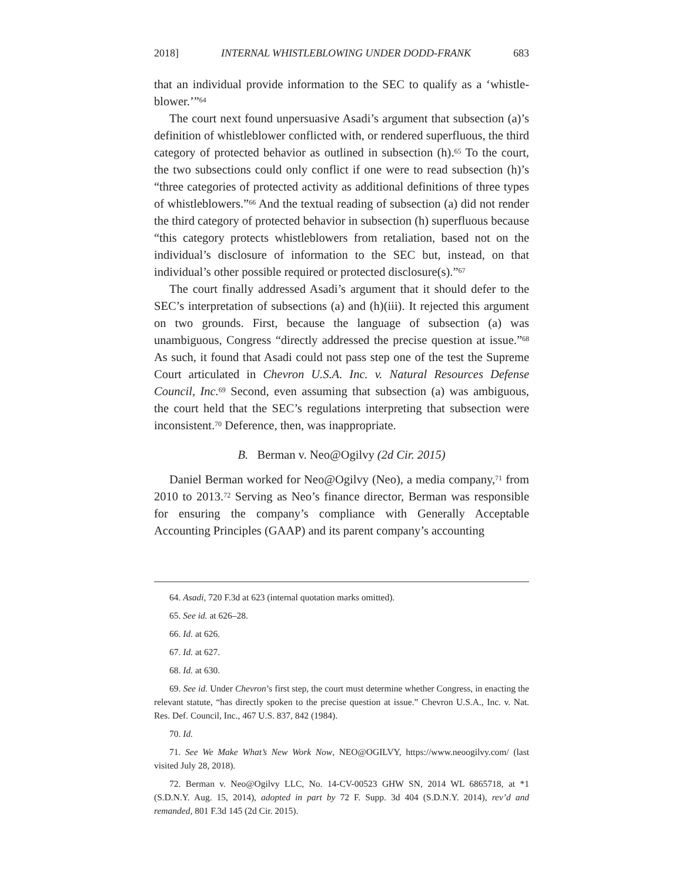2018] INTERNAL WHISTLEBLOWING UNDER DODD-FRANK 683
that an individual provide information to the SEC to qualify as a ‘whistle-blower.’”<sup>64</sup>
The court next found unpersuasive Asadi’s argument that subsection (a)’s definition of whistleblower conflicted with, or rendered superfluous, the third category of protected behavior as outlined in subsection (h).<sup>65</sup> To the court, the two subsections could only conflict if one were to read subsection (h)’s “three categories of protected activity as additional definitions of three types of whistleblowers.”<sup>66</sup> And the textual reading of subsection (a) did not render the third category of protected behavior in subsection (h) superfluous because “this category protects whistleblowers from retaliation, based not on the individual’s disclosure of information to the SEC but, instead, on that individual’s other possible required or protected disclosure(s).”<sup>67</sup>
The court finally addressed Asadi’s argument that it should defer to the SEC’s interpretation of subsections (a) and (h)(iii). It rejected this argument on two grounds. First, because the language of subsection (a) was unambiguous, Congress “directly addressed the precise question at issue.”<sup>68</sup> As such, it found that Asadi could not pass step one of the test the Supreme Court articulated in Chevron U.S.A. Inc. v. Natural Resources Defense Council, Inc.<sup>69</sup> Second, even assuming that subsection (a) was ambiguous, the court held that the SEC’s regulations interpreting that subsection were inconsistent.<sup>70</sup> Deference, then, was inappropriate.
B. Berman v. Neo@Ogilvy (2d Cir. 2015)
Daniel Berman worked for Neo@Ogilvy (Neo), a media company,<sup>71</sup> from 2010 to 2013.<sup>72</sup> Serving as Neo’s finance director, Berman was responsible for ensuring the company’s compliance with Generally Acceptable Accounting Principles (GAAP) and its parent company’s accounting
64. Asadi, 720 F.3d at 623 (internal quotation marks omitted).
65. See id. at 626–28.
66. Id. at 626.
67. Id. at 627.
68. Id. at 630.
69. See id. Under Chevron’s first step, the court must determine whether Congress, in enacting the relevant statute, “has directly spoken to the precise question at issue.” Chevron U.S.A., Inc. v. Nat. Res. Def. Council, Inc., 467 U.S. 837, 842 (1984).
70. Id.
71. See We Make What’s New Work Now, NEO@OGILVY, https://www.neoogilvy.com/ (last visited July 28, 2018).
72. Berman v. Neo@Ogilvy LLC, No. 14-CV-00523 GHW SN, 2014 WL 6865718, at *1 (S.D.N.Y. Aug. 15, 2014), adopted in part by 72 F. Supp. 3d 404 (S.D.N.Y. 2014), rev’d and remanded, 801 F.3d 145 (2d Cir. 2015).